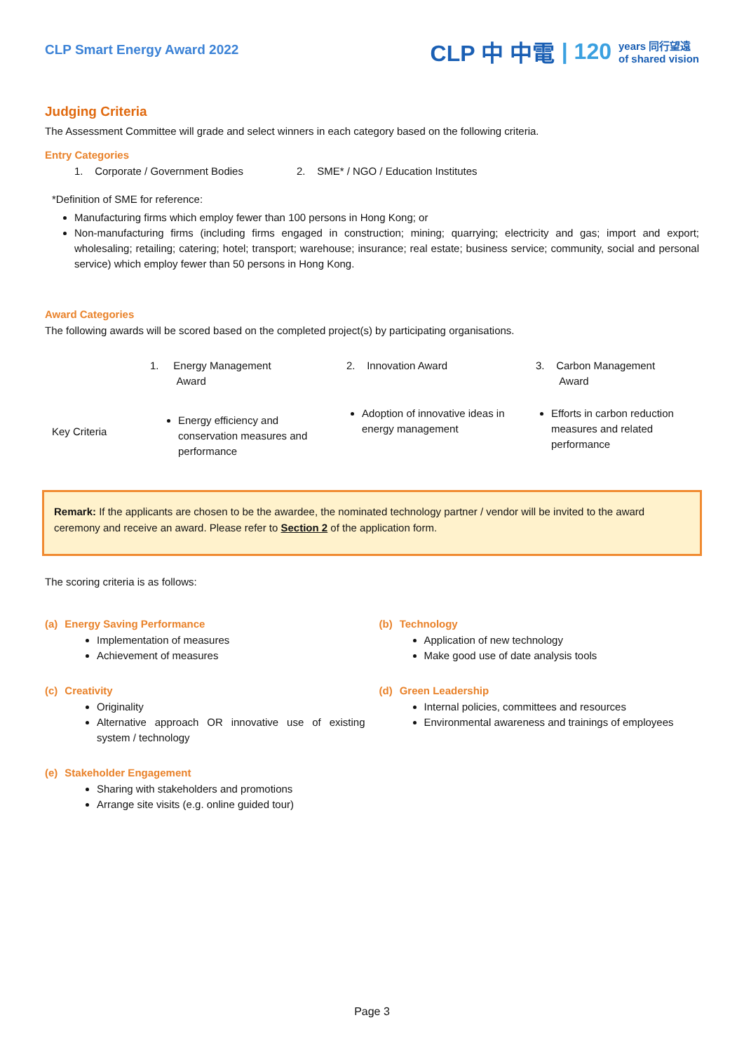CLP Smart Energy Award 2022
CLP 中 中電 | 120 years 同行望遠
of shared vision
Judging Criteria
The Assessment Committee will grade and select winners in each category based on the following criteria.
Entry Categories
1. Corporate / Government Bodies 2. SME* / NGO / Education Institutes
*Definition of SME for reference:
Manufacturing firms which employ fewer than 100 persons in Hong Kong; or
Non-manufacturing firms (including firms engaged in construction; mining; quarrying; electricity and gas; import and export; wholesaling; retailing; catering; hotel; transport; warehouse; insurance; real estate; business service; community, social and personal service) which employ fewer than 50 persons in Hong Kong.
Award Categories
The following awards will be scored based on the completed project(s) by participating organisations.
| | 1. Energy Management Award | 2. Innovation Award | 3. Carbon Management Award |
| Key Criteria | Energy efficiency and conservation measures and performance | Adoption of innovative ideas in energy management | Efforts in carbon reduction measures and related performance |
Remark: If the applicants are chosen to be the awardee, the nominated technology partner / vendor will be invited to the award ceremony and receive an award. Please refer to Section 2 of the application form.
The scoring criteria is as follows:
(a) Energy Saving Performance
Implementation of measures
Achievement of measures
(c) Creativity
Originality
Alternative approach OR innovative use of existing system / technology
(e) Stakeholder Engagement
Sharing with stakeholders and promotions
Arrange site visits (e.g. online guided tour)
(b) Technology
Application of new technology
Make good use of date analysis tools
(d) Green Leadership
Internal policies, committees and resources
Environmental awareness and trainings of employees
Page 3